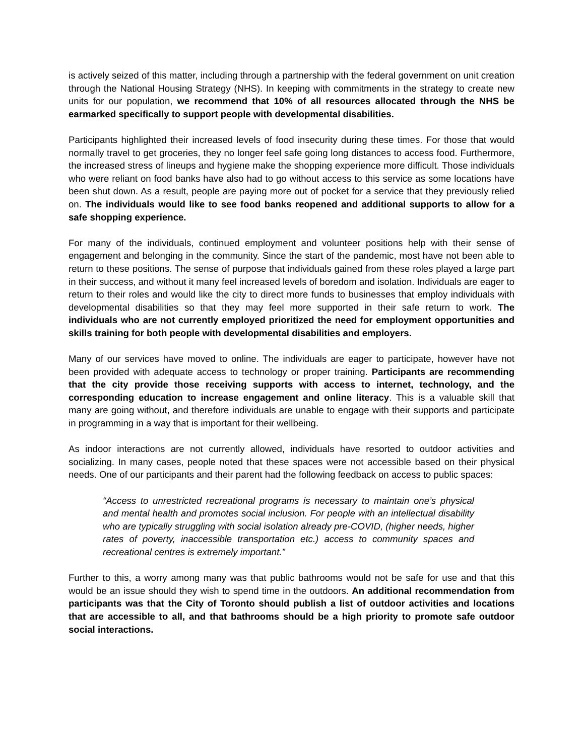is actively seized of this matter, including through a partnership with the federal government on unit creation through the National Housing Strategy (NHS). In keeping with commitments in the strategy to create new units for our population, we recommend that 10% of all resources allocated through the NHS be earmarked specifically to support people with developmental disabilities.
Participants highlighted their increased levels of food insecurity during these times. For those that would normally travel to get groceries, they no longer feel safe going long distances to access food. Furthermore, the increased stress of lineups and hygiene make the shopping experience more difficult. Those individuals who were reliant on food banks have also had to go without access to this service as some locations have been shut down. As a result, people are paying more out of pocket for a service that they previously relied on. The individuals would like to see food banks reopened and additional supports to allow for a safe shopping experience.
For many of the individuals, continued employment and volunteer positions help with their sense of engagement and belonging in the community. Since the start of the pandemic, most have not been able to return to these positions. The sense of purpose that individuals gained from these roles played a large part in their success, and without it many feel increased levels of boredom and isolation. Individuals are eager to return to their roles and would like the city to direct more funds to businesses that employ individuals with developmental disabilities so that they may feel more supported in their safe return to work. The individuals who are not currently employed prioritized the need for employment opportunities and skills training for both people with developmental disabilities and employers.
Many of our services have moved to online. The individuals are eager to participate, however have not been provided with adequate access to technology or proper training. Participants are recommending that the city provide those receiving supports with access to internet, technology, and the corresponding education to increase engagement and online literacy. This is a valuable skill that many are going without, and therefore individuals are unable to engage with their supports and participate in programming in a way that is important for their wellbeing.
As indoor interactions are not currently allowed, individuals have resorted to outdoor activities and socializing. In many cases, people noted that these spaces were not accessible based on their physical needs. One of our participants and their parent had the following feedback on access to public spaces:
“Access to unrestricted recreational programs is necessary to maintain one’s physical and mental health and promotes social inclusion. For people with an intellectual disability who are typically struggling with social isolation already pre-COVID, (higher needs, higher rates of poverty, inaccessible transportation etc.) access to community spaces and recreational centres is extremely important.”
Further to this, a worry among many was that public bathrooms would not be safe for use and that this would be an issue should they wish to spend time in the outdoors. An additional recommendation from participants was that the City of Toronto should publish a list of outdoor activities and locations that are accessible to all, and that bathrooms should be a high priority to promote safe outdoor social interactions.